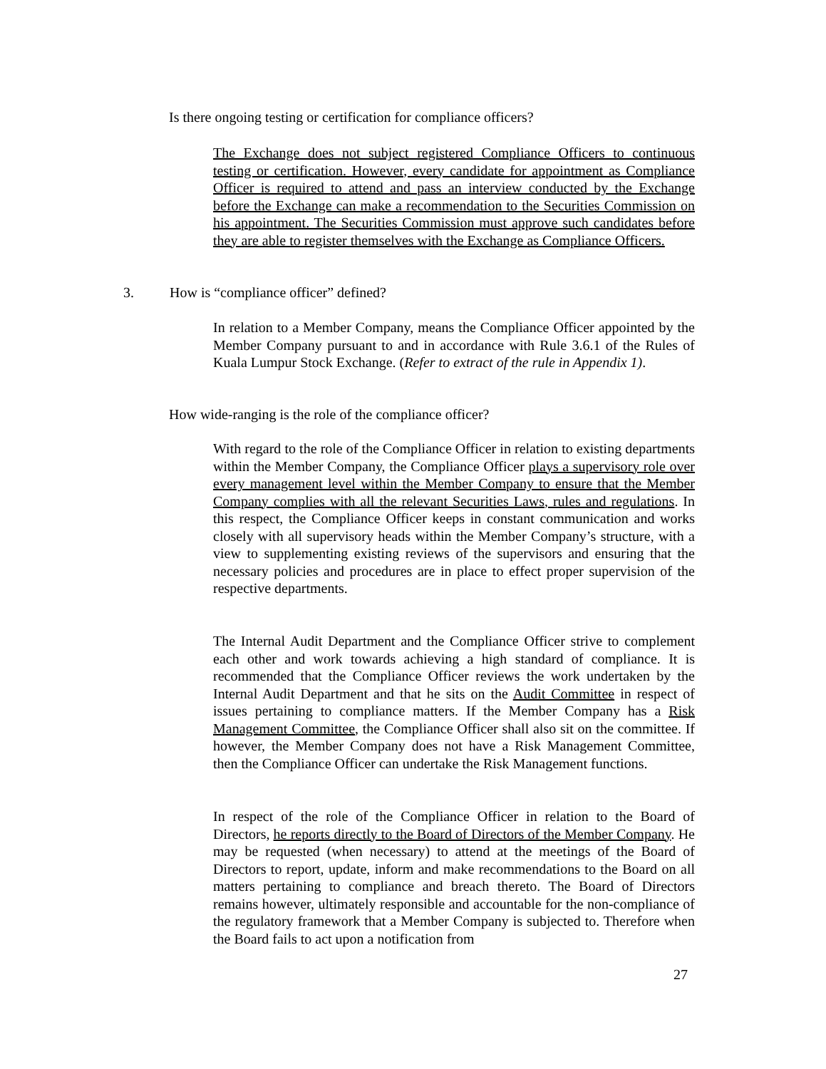Is there ongoing testing or certification for compliance officers?
The Exchange does not subject registered Compliance Officers to continuous testing or certification. However, every candidate for appointment as Compliance Officer is required to attend and pass an interview conducted by the Exchange before the Exchange can make a recommendation to the Securities Commission on his appointment. The Securities Commission must approve such candidates before they are able to register themselves with the Exchange as Compliance Officers.
3. How is “compliance officer” defined?
In relation to a Member Company, means the Compliance Officer appointed by the Member Company pursuant to and in accordance with Rule 3.6.1 of the Rules of Kuala Lumpur Stock Exchange. (Refer to extract of the rule in Appendix 1).
How wide-ranging is the role of the compliance officer?
With regard to the role of the Compliance Officer in relation to existing departments within the Member Company, the Compliance Officer plays a supervisory role over every management level within the Member Company to ensure that the Member Company complies with all the relevant Securities Laws, rules and regulations. In this respect, the Compliance Officer keeps in constant communication and works closely with all supervisory heads within the Member Company’s structure, with a view to supplementing existing reviews of the supervisors and ensuring that the necessary policies and procedures are in place to effect proper supervision of the respective departments.
The Internal Audit Department and the Compliance Officer strive to complement each other and work towards achieving a high standard of compliance. It is recommended that the Compliance Officer reviews the work undertaken by the Internal Audit Department and that he sits on the Audit Committee in respect of issues pertaining to compliance matters. If the Member Company has a Risk Management Committee, the Compliance Officer shall also sit on the committee. If however, the Member Company does not have a Risk Management Committee, then the Compliance Officer can undertake the Risk Management functions.
In respect of the role of the Compliance Officer in relation to the Board of Directors, he reports directly to the Board of Directors of the Member Company. He may be requested (when necessary) to attend at the meetings of the Board of Directors to report, update, inform and make recommendations to the Board on all matters pertaining to compliance and breach thereto. The Board of Directors remains however, ultimately responsible and accountable for the non-compliance of the regulatory framework that a Member Company is subjected to. Therefore when the Board fails to act upon a notification from
27